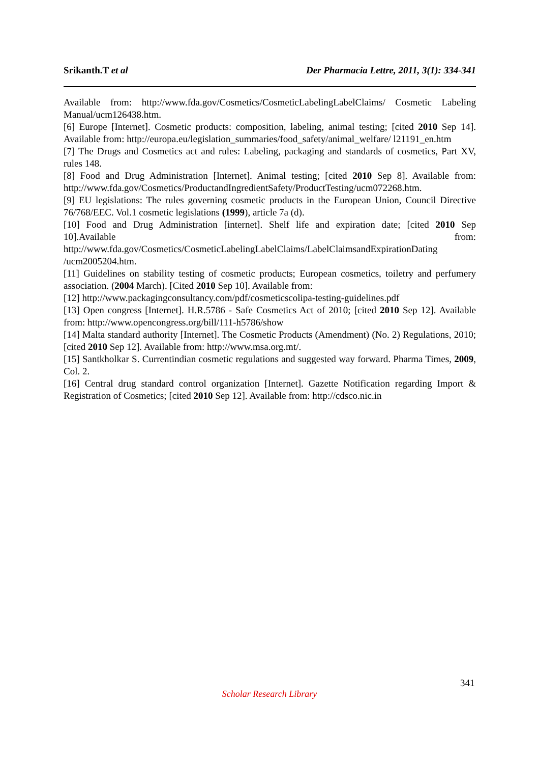Srikanth.T et al Der Pharmacia Lettre, 2011, 3(1): 334-341
Available from: http://www.fda.gov/Cosmetics/CosmeticLabelingLabelClaims/ Cosmetic Labeling Manual/ucm126438.htm.
[6] Europe [Internet]. Cosmetic products: composition, labeling, animal testing; [cited 2010 Sep 14]. Available from: http://europa.eu/legislation_summaries/food_safety/animal_welfare/ l21191_en.htm
[7] The Drugs and Cosmetics act and rules: Labeling, packaging and standards of cosmetics, Part XV, rules 148.
[8] Food and Drug Administration [Internet]. Animal testing; [cited 2010 Sep 8]. Available from: http://www.fda.gov/Cosmetics/ProductandIngredientSafety/ProductTesting/ucm072268.htm.
[9] EU legislations: The rules governing cosmetic products in the European Union, Council Directive 76/768/EEC. Vol.1 cosmetic legislations (1999), article 7a (d).
[10] Food and Drug Administration [internet]. Shelf life and expiration date; [cited 2010 Sep 10].Available from: http://www.fda.gov/Cosmetics/CosmeticLabelingLabelClaims/LabelClaimsandExpirationDating /ucm2005204.htm.
[11] Guidelines on stability testing of cosmetic products; European cosmetics, toiletry and perfumery association. (2004 March). [Cited 2010 Sep 10]. Available from:
[12] http://www.packagingconsultancy.com/pdf/cosmeticscolipa-testing-guidelines.pdf
[13] Open congress [Internet]. H.R.5786 - Safe Cosmetics Act of 2010; [cited 2010 Sep 12]. Available from: http://www.opencongress.org/bill/111-h5786/show
[14] Malta standard authority [Internet]. The Cosmetic Products (Amendment) (No. 2) Regulations, 2010; [cited 2010 Sep 12]. Available from: http://www.msa.org.mt/.
[15] Santkholkar S. Currentindian cosmetic regulations and suggested way forward. Pharma Times, 2009, Col. 2.
[16] Central drug standard control organization [Internet]. Gazette Notification regarding Import & Registration of Cosmetics; [cited 2010 Sep 12]. Available from: http://cdsco.nic.in
341
Scholar Research Library